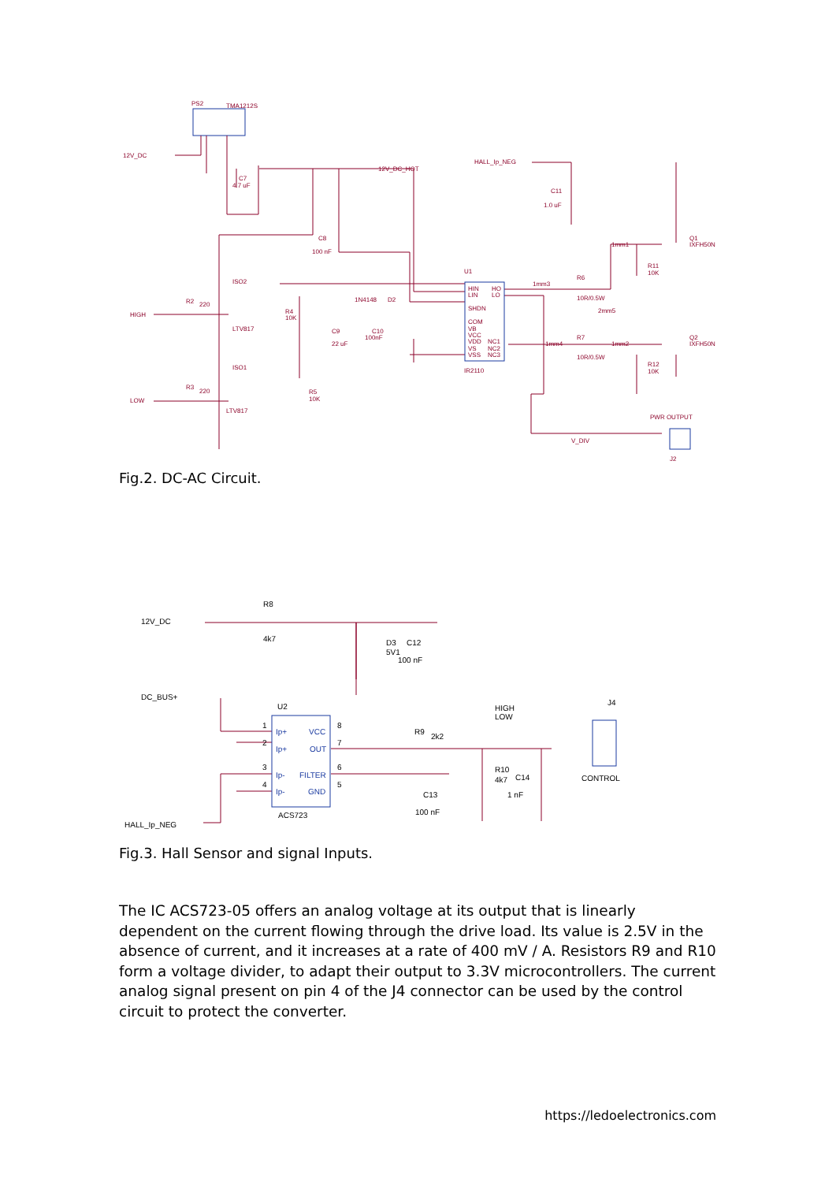PS2
TMA1212S
12V_DC
12V_DC_HOT
HALL_Ip_NEG
C11
1.0 uF
C7
4.7 uF
C8
100 nF
ISO2
R2
220
HIGH
R4
10K
LTV817
1N4148
D2
C9
22 uF
C10
100nF
ISO1
R3
220
LOW
R5
10K
LTV817
U1
HIN
LIN
SHDN
COM
VB
VCC
VDD
VS
VSS
HO
LO
NC1
NC2
NC3
IR2110
1mm3
R6
10R/0.5W
2mm5
1mm1
R11
10K
Q1
IXFH50N
1mm4
R7
10R/0.5W
1mm2
R12
10K
Q2
IXFH50N
PWR OUTPUT
V_DIV
J2
Fig.2. DC-AC Circuit.
R8
4k7
12V_DC
D3
5V1
C12
100 nF
DC_BUS+
U2
1
2
3
4
8
7
6
5
HALL_Ip_NEG
ACS723
R9
2k2
HIGH
LOW
R10
4k7
C14
1 nF
C13
100 nF
J4
CONTROL
Ip+
Ip+
Ip-
Ip-
VCC
OUT
FILTER
GND
Fig.3. Hall Sensor and signal Inputs.
The IC ACS723-05 offers an analog voltage at its output that is linearly dependent on the current flowing through the drive load. Its value is 2.5V in the absence of current, and it increases at a rate of 400 mV / A. Resistors R9 and R10 form a voltage divider, to adapt their output to 3.3V microcontrollers. The current analog signal present on pin 4 of the J4 connector can be used by the control circuit to protect the converter.
https://ledoelectronics.com